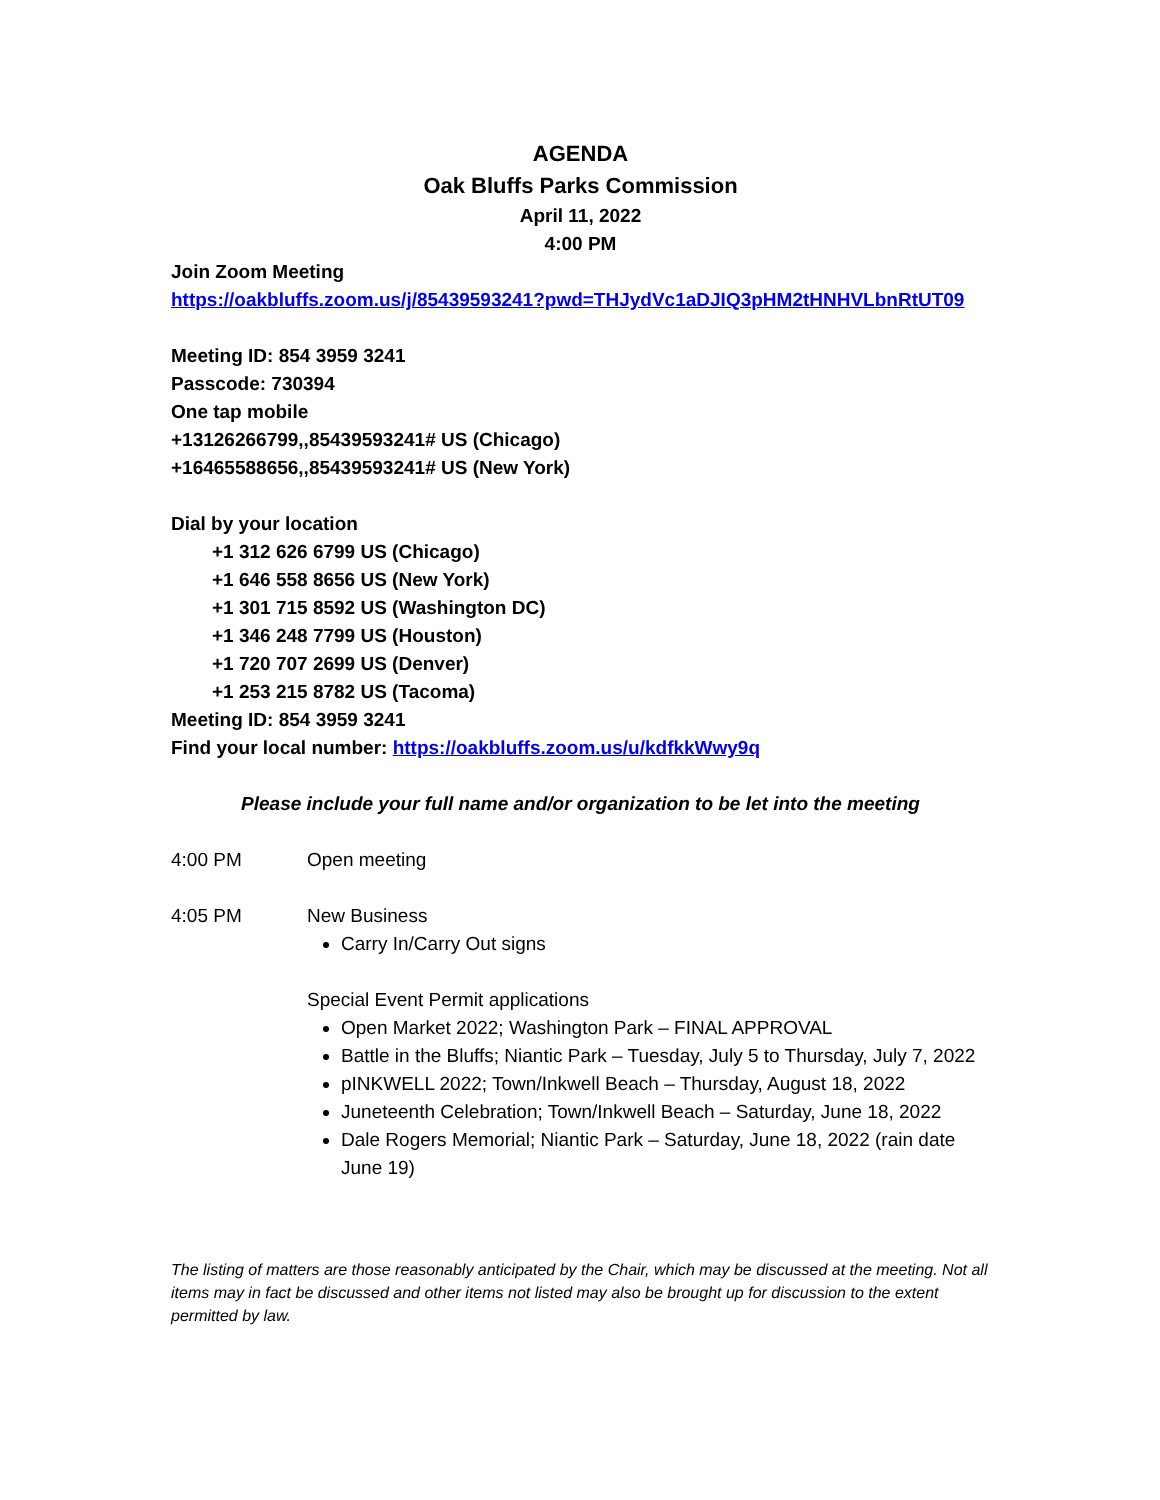AGENDA
Oak Bluffs Parks Commission
April 11, 2022
4:00 PM
Join Zoom Meeting
https://oakbluffs.zoom.us/j/85439593241?pwd=THJydVc1aDJIQ3pHM2tHNHVLbnRtUT09
Meeting ID: 854 3959 3241
Passcode: 730394
One tap mobile
+13126266799,,85439593241# US (Chicago)
+16465588656,,85439593241# US (New York)
Dial by your location
+1 312 626 6799 US (Chicago)
+1 646 558 8656 US (New York)
+1 301 715 8592 US (Washington DC)
+1 346 248 7799 US (Houston)
+1 720 707 2699 US (Denver)
+1 253 215 8782 US (Tacoma)
Meeting ID: 854 3959 3241
Find your local number: https://oakbluffs.zoom.us/u/kdfkkWwy9q
Please include your full name and/or organization to be let into the meeting
4:00 PM Open meeting
4:05 PM New Business
Carry In/Carry Out signs
Special Event Permit applications
Open Market 2022; Washington Park – FINAL APPROVAL
Battle in the Bluffs; Niantic Park – Tuesday, July 5 to Thursday, July 7, 2022
pINKWELL 2022; Town/Inkwell Beach – Thursday, August 18, 2022
Juneteenth Celebration; Town/Inkwell Beach – Saturday, June 18, 2022
Dale Rogers Memorial; Niantic Park – Saturday, June 18, 2022 (rain date June 19)
The listing of matters are those reasonably anticipated by the Chair, which may be discussed at the meeting. Not all items may in fact be discussed and other items not listed may also be brought up for discussion to the extent permitted by law.